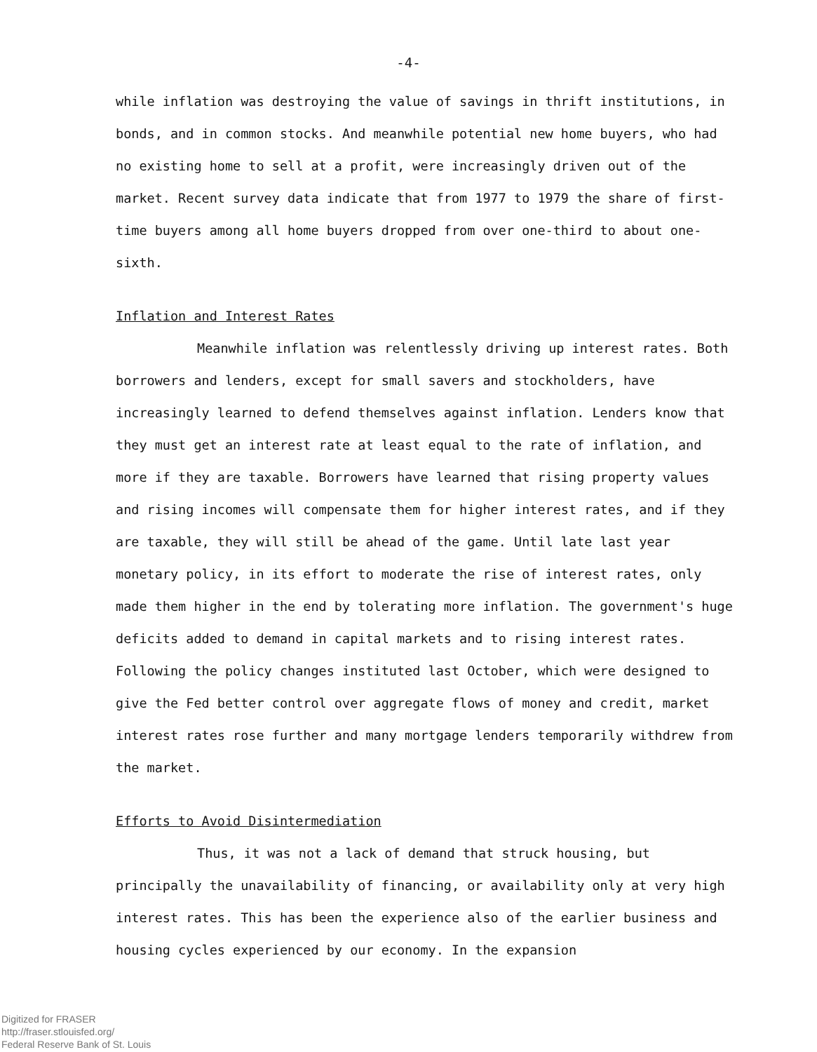-4-
while inflation was destroying the value of savings in thrift institutions, in bonds, and in common stocks. And meanwhile potential new home buyers, who had no existing home to sell at a profit, were increasingly driven out of the market. Recent survey data indicate that from 1977 to 1979 the share of first-time buyers among all home buyers dropped from over one-third to about one-sixth.
Inflation and Interest Rates
Meanwhile inflation was relentlessly driving up interest rates. Both borrowers and lenders, except for small savers and stockholders, have increasingly learned to defend themselves against inflation. Lenders know that they must get an interest rate at least equal to the rate of inflation, and more if they are taxable. Borrowers have learned that rising property values and rising incomes will compensate them for higher interest rates, and if they are taxable, they will still be ahead of the game. Until late last year monetary policy, in its effort to moderate the rise of interest rates, only made them higher in the end by tolerating more inflation. The government's huge deficits added to demand in capital markets and to rising interest rates. Following the policy changes instituted last October, which were designed to give the Fed better control over aggregate flows of money and credit, market interest rates rose further and many mortgage lenders temporarily withdrew from the market.
Efforts to Avoid Disintermediation
Thus, it was not a lack of demand that struck housing, but principally the unavailability of financing, or availability only at very high interest rates. This has been the experience also of the earlier business and housing cycles experienced by our economy. In the expansion
Digitized for FRASER
http://fraser.stlouisfed.org/
Federal Reserve Bank of St. Louis